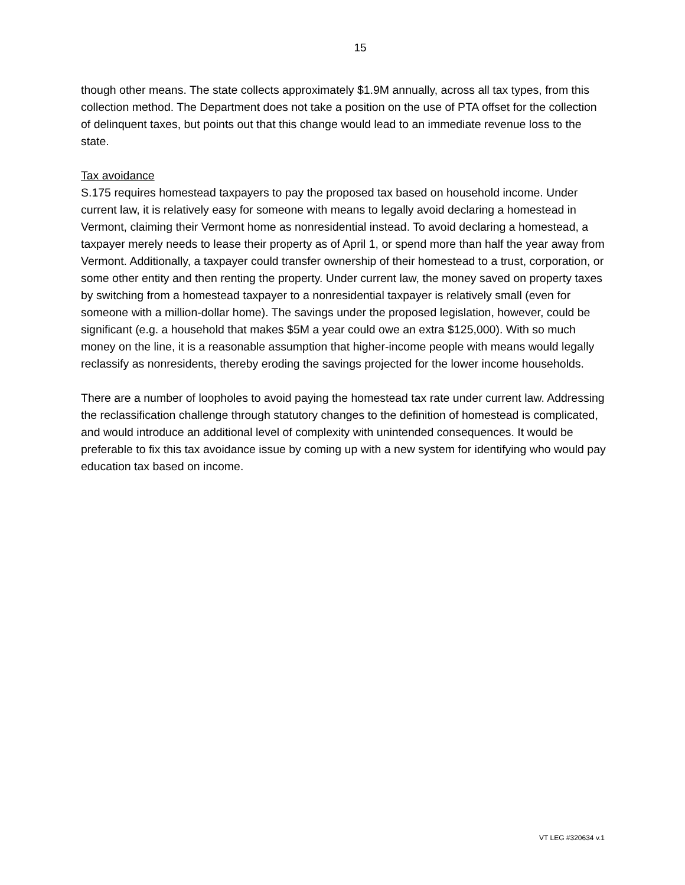15
though other means. The state collects approximately $1.9M annually, across all tax types, from this collection method. The Department does not take a position on the use of PTA offset for the collection of delinquent taxes, but points out that this change would lead to an immediate revenue loss to the state.
Tax avoidance
S.175 requires homestead taxpayers to pay the proposed tax based on household income. Under current law, it is relatively easy for someone with means to legally avoid declaring a homestead in Vermont, claiming their Vermont home as nonresidential instead. To avoid declaring a homestead, a taxpayer merely needs to lease their property as of April 1, or spend more than half the year away from Vermont. Additionally, a taxpayer could transfer ownership of their homestead to a trust, corporation, or some other entity and then renting the property. Under current law, the money saved on property taxes by switching from a homestead taxpayer to a nonresidential taxpayer is relatively small (even for someone with a million-dollar home). The savings under the proposed legislation, however, could be significant (e.g. a household that makes $5M a year could owe an extra $125,000). With so much money on the line, it is a reasonable assumption that higher-income people with means would legally reclassify as nonresidents, thereby eroding the savings projected for the lower income households.
There are a number of loopholes to avoid paying the homestead tax rate under current law. Addressing the reclassification challenge through statutory changes to the definition of homestead is complicated, and would introduce an additional level of complexity with unintended consequences. It would be preferable to fix this tax avoidance issue by coming up with a new system for identifying who would pay education tax based on income.
VT LEG #320634 v.1